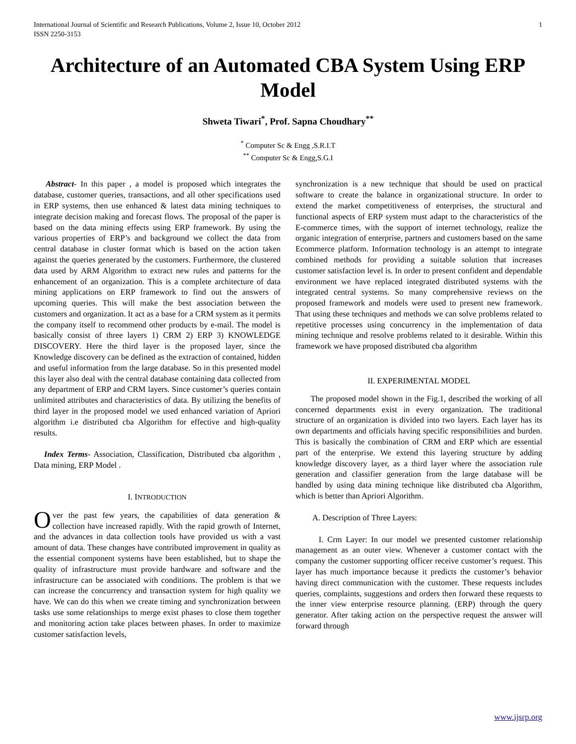International Journal of Scientific and Research Publications, Volume 2, Issue 10, October 2012
ISSN 2250-3153 1
Architecture of an Automated CBA System Using ERP Model
Shweta Tiwari<sup>*</sup>, Prof. Sapna Choudhary<sup>**</sup>
<sup>*</sup> Computer Sc & Engg ,S.R.I.T
<sup>**</sup> Computer Sc & Engg,S.G.I
Abstract- In this paper , a model is proposed which integrates the database, customer queries, transactions, and all other specifications used in ERP systems, then use enhanced & latest data mining techniques to integrate decision making and forecast flows. The proposal of the paper is based on the data mining effects using ERP framework. By using the various properties of ERP’s and background we collect the data from central database in cluster format which is based on the action taken against the queries generated by the customers. Furthermore, the clustered data used by ARM Algorithm to extract new rules and patterns for the enhancement of an organization. This is a complete architecture of data mining applications on ERP framework to find out the answers of upcoming queries. This will make the best association between the customers and organization. It act as a base for a CRM system as it permits the company itself to recommend other products by e-mail. The model is basically consist of three layers 1) CRM 2) ERP 3) KNOWLEDGE DISCOVERY. Here the third layer is the proposed layer, since the Knowledge discovery can be defined as the extraction of contained, hidden and useful information from the large database. So in this presented model this layer also deal with the central database containing data collected from any department of ERP and CRM layers. Since customer’s queries contain unlimited attributes and characteristics of data. By utilizing the benefits of third layer in the proposed model we used enhanced variation of Apriori algorithm i.e distributed cba Algorithm for effective and high-quality results.
Index Terms- Association, Classification, Distributed cba algorithm , Data mining, ERP Model .
I. INTRODUCTION
Over the past few years, the capabilities of data generation & collection have increased rapidly. With the rapid growth of Internet, and the advances in data collection tools have provided us with a vast amount of data. These changes have contributed improvement in quality as the essential component systems have been established, but to shape the quality of infrastructure must provide hardware and software and the infrastructure can be associated with conditions. The problem is that we can increase the concurrency and transaction system for high quality we have. We can do this when we create timing and synchronization between tasks use some relationships to merge exist phases to close them together and monitoring action take places between phases. In order to maximize customer satisfaction levels,
synchronization is a new technique that should be used on practical software to create the balance in organizational structure. In order to extend the market competitiveness of enterprises, the structural and functional aspects of ERP system must adapt to the characteristics of the E-commerce times, with the support of internet technology, realize the organic integration of enterprise, partners and customers based on the same Ecommerce platform. Information technology is an attempt to integrate combined methods for providing a suitable solution that increases customer satisfaction level is. In order to present confident and dependable environment we have replaced integrated distributed systems with the integrated central systems. So many comprehensive reviews on the proposed framework and models were used to present new framework. That using these techniques and methods we can solve problems related to repetitive processes using concurrency in the implementation of data mining technique and resolve problems related to it desirable. Within this framework we have proposed distributed cba algorithm
II. EXPERIMENTAL MODEL
The proposed model shown in the Fig.1, described the working of all concerned departments exist in every organization. The traditional structure of an organization is divided into two layers. Each layer has its own departments and officials having specific responsibilities and burden. This is basically the combination of CRM and ERP which are essential part of the enterprise. We extend this layering structure by adding knowledge discovery layer, as a third layer where the association rule generation and classifier generation from the large database will be handled by using data mining technique like distributed cba Algorithm, which is better than Apriori Algorithm.
A. Description of Three Layers:
I. Crm Layer: In our model we presented customer relationship management as an outer view. Whenever a customer contact with the company the customer supporting officer receive customer’s request. This layer has much importance because it predicts the customer’s behavior having direct communication with the customer. These requests includes queries, complaints, suggestions and orders then forward these requests to the inner view enterprise resource planning. (ERP) through the query generator. After taking action on the perspective request the answer will forward through
www.ijsrp.org